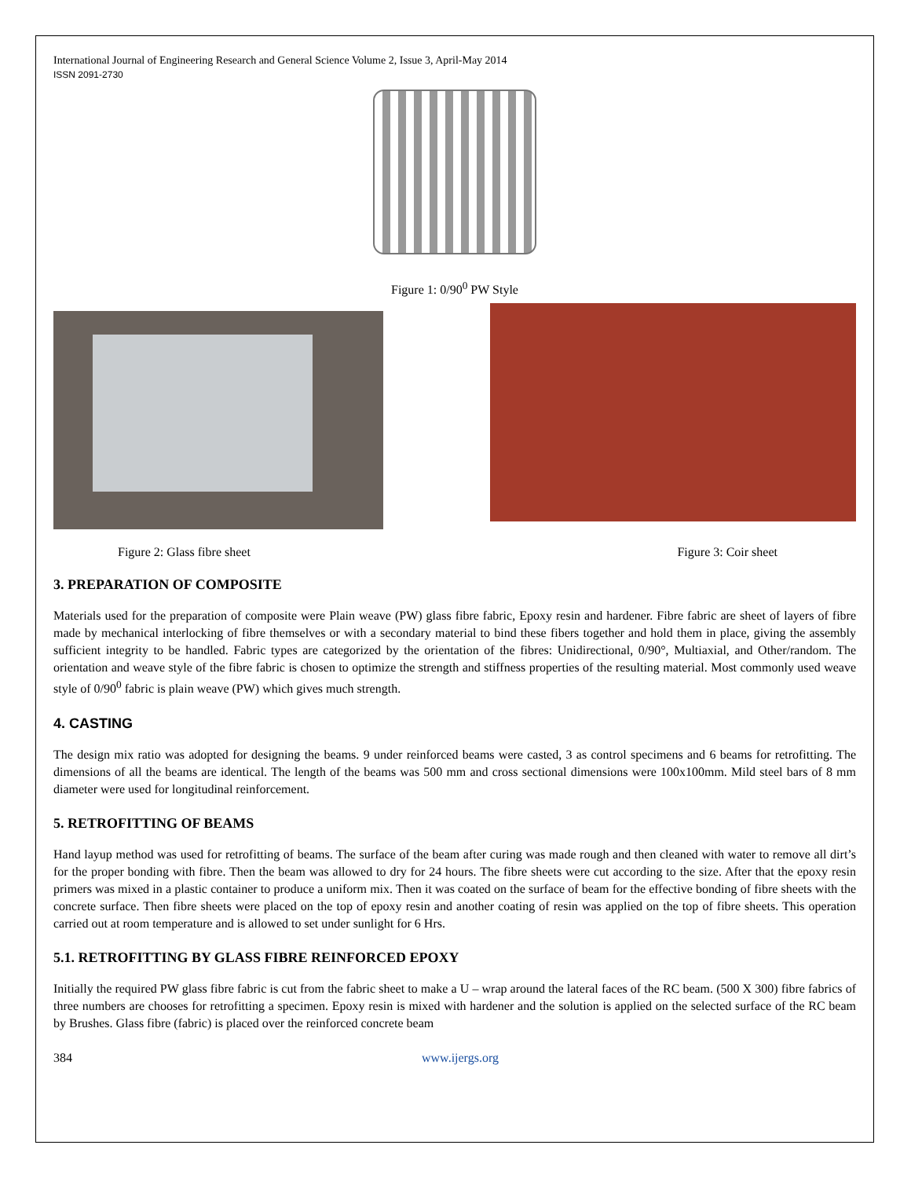International Journal of Engineering Research and General Science Volume 2, Issue 3, April-May 2014
ISSN 2091-2730
Figure 1: 0/90<sup>0</sup> PW Style
Figure 2: Glass fibre sheet Figure 3: Coir sheet
3. PREPARATION OF COMPOSITE
Materials used for the preparation of composite were Plain weave (PW) glass fibre fabric, Epoxy resin and hardener. Fibre fabric are sheet of layers of fibre made by mechanical interlocking of fibre themselves or with a secondary material to bind these fibers together and hold them in place, giving the assembly sufficient integrity to be handled. Fabric types are categorized by the orientation of the fibres: Unidirectional, 0/90°, Multiaxial, and Other/random. The orientation and weave style of the fibre fabric is chosen to optimize the strength and stiffness properties of the resulting material. Most commonly used weave style of 0/90<sup>0</sup> fabric is plain weave (PW) which gives much strength.
4. CASTING
The design mix ratio was adopted for designing the beams. 9 under reinforced beams were casted, 3 as control specimens and 6 beams for retrofitting. The dimensions of all the beams are identical. The length of the beams was 500 mm and cross sectional dimensions were 100x100mm. Mild steel bars of 8 mm diameter were used for longitudinal reinforcement.
5. RETROFITTING OF BEAMS
Hand layup method was used for retrofitting of beams. The surface of the beam after curing was made rough and then cleaned with water to remove all dirt’s for the proper bonding with fibre. Then the beam was allowed to dry for 24 hours. The fibre sheets were cut according to the size. After that the epoxy resin primers was mixed in a plastic container to produce a uniform mix. Then it was coated on the surface of beam for the effective bonding of fibre sheets with the concrete surface. Then fibre sheets were placed on the top of epoxy resin and another coating of resin was applied on the top of fibre sheets. This operation carried out at room temperature and is allowed to set under sunlight for 6 Hrs.
5.1. RETROFITTING BY GLASS FIBRE REINFORCED EPOXY
Initially the required PW glass fibre fabric is cut from the fabric sheet to make a U – wrap around the lateral faces of the RC beam. (500 X 300) fibre fabrics of three numbers are chooses for retrofitting a specimen. Epoxy resin is mixed with hardener and the solution is applied on the selected surface of the RC beam by Brushes. Glass fibre (fabric) is placed over the reinforced concrete beam
384 www.ijergs.org